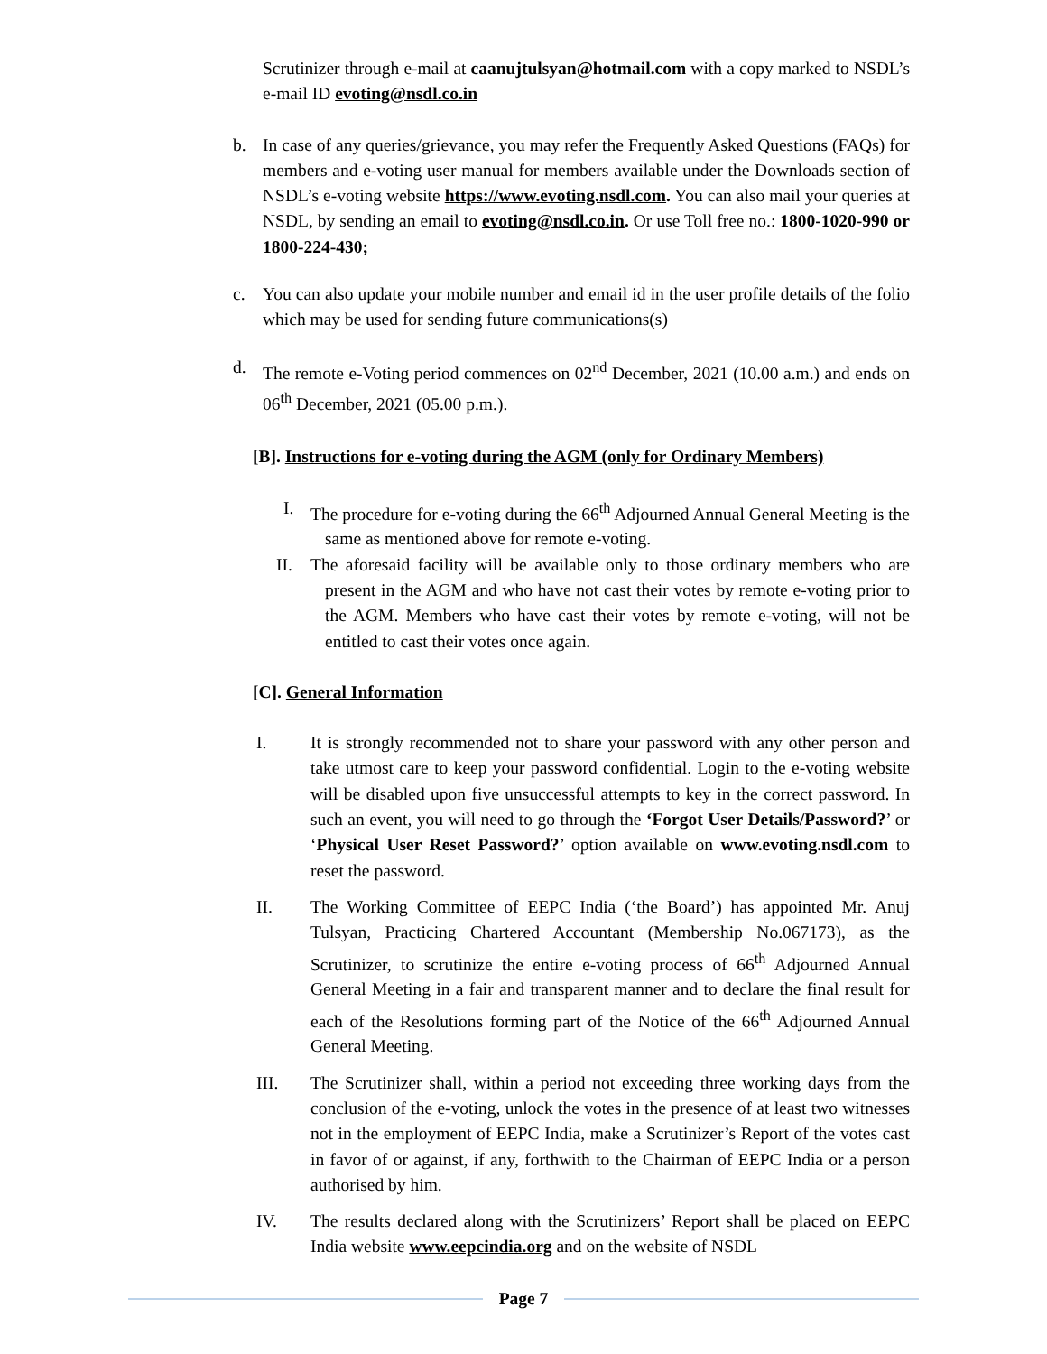Scrutinizer through e-mail at caanujtulsyan@hotmail.com with a copy marked to NSDL’s e-mail ID evoting@nsdl.co.in
b. In case of any queries/grievance, you may refer the Frequently Asked Questions (FAQs) for members and e-voting user manual for members available under the Downloads section of NSDL’s e-voting website https://www.evoting.nsdl.com. You can also mail your queries at NSDL, by sending an email to evoting@nsdl.co.in. Or use Toll free no.: 1800-1020-990 or 1800-224-430;
c. You can also update your mobile number and email id in the user profile details of the folio which may be used for sending future communications(s)
d. The remote e-Voting period commences on 02<sup>nd</sup> December, 2021 (10.00 a.m.) and ends on 06<sup>th</sup> December, 2021 (05.00 p.m.).
[B]. Instructions for e-voting during the AGM (only for Ordinary Members)
I. The procedure for e-voting during the 66<sup>th</sup> Adjourned Annual General Meeting is the same as mentioned above for remote e-voting.
II. The aforesaid facility will be available only to those ordinary members who are present in the AGM and who have not cast their votes by remote e-voting prior to the AGM. Members who have cast their votes by remote e-voting, will not be entitled to cast their votes once again.
[C]. General Information
I. It is strongly recommended not to share your password with any other person and take utmost care to keep your password confidential. Login to the e-voting website will be disabled upon five unsuccessful attempts to key in the correct password. In such an event, you will need to go through the ‘Forgot User Details/Password?’ or ‘Physical User Reset Password?’ option available on www.evoting.nsdl.com to reset the password.
II. The Working Committee of EEPC India (‘the Board’) has appointed Mr. Anuj Tulsyan, Practicing Chartered Accountant (Membership No.067173), as the Scrutinizer, to scrutinize the entire e-voting process of 66<sup>th</sup> Adjourned Annual General Meeting in a fair and transparent manner and to declare the final result for each of the Resolutions forming part of the Notice of the 66<sup>th</sup> Adjourned Annual General Meeting.
III. The Scrutinizer shall, within a period not exceeding three working days from the conclusion of the e-voting, unlock the votes in the presence of at least two witnesses not in the employment of EEPC India, make a Scrutinizer’s Report of the votes cast in favor of or against, if any, forthwith to the Chairman of EEPC India or a person authorised by him.
IV. The results declared along with the Scrutinizers’ Report shall be placed on EEPC India website www.eepcindia.org and on the website of NSDL
Page 7